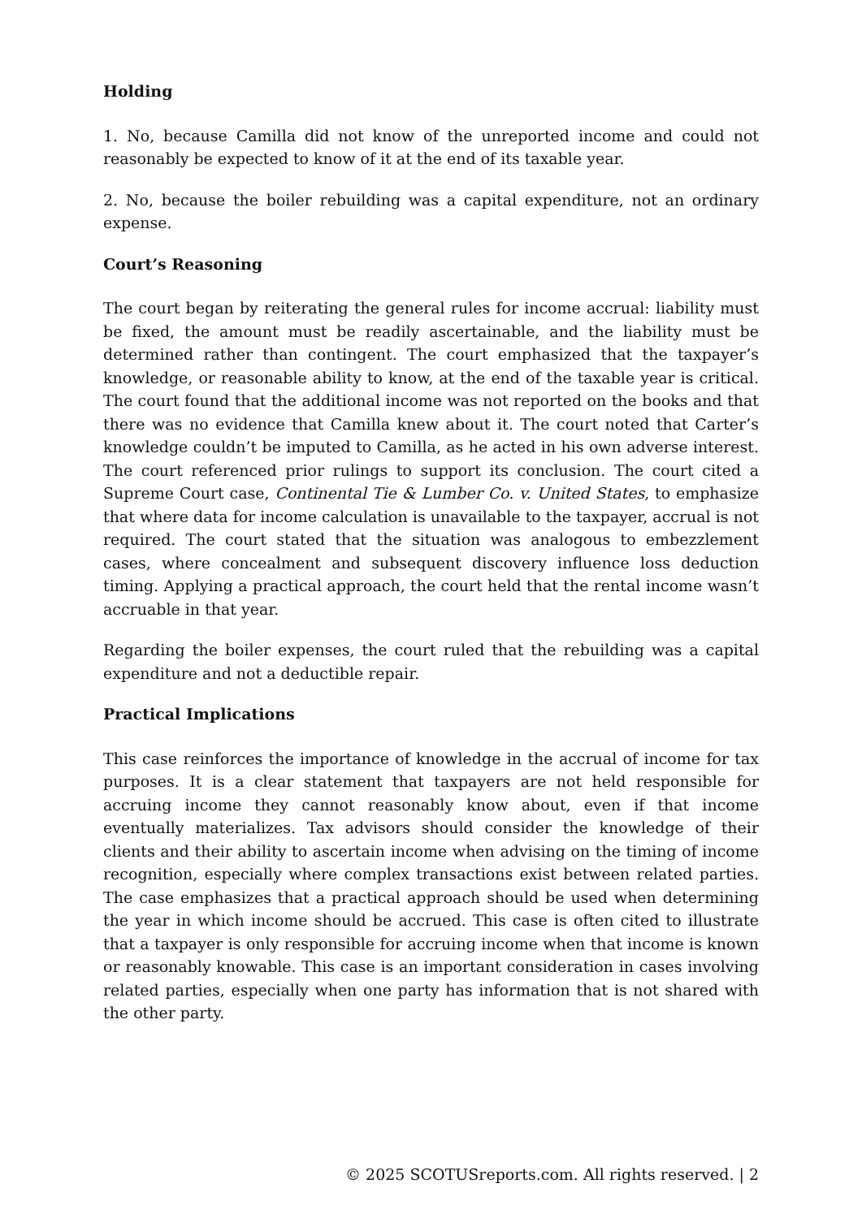Holding
1. No, because Camilla did not know of the unreported income and could not reasonably be expected to know of it at the end of its taxable year.
2. No, because the boiler rebuilding was a capital expenditure, not an ordinary expense.
Court’s Reasoning
The court began by reiterating the general rules for income accrual: liability must be fixed, the amount must be readily ascertainable, and the liability must be determined rather than contingent. The court emphasized that the taxpayer’s knowledge, or reasonable ability to know, at the end of the taxable year is critical. The court found that the additional income was not reported on the books and that there was no evidence that Camilla knew about it. The court noted that Carter’s knowledge couldn’t be imputed to Camilla, as he acted in his own adverse interest. The court referenced prior rulings to support its conclusion. The court cited a Supreme Court case, Continental Tie & Lumber Co. v. United States, to emphasize that where data for income calculation is unavailable to the taxpayer, accrual is not required. The court stated that the situation was analogous to embezzlement cases, where concealment and subsequent discovery influence loss deduction timing. Applying a practical approach, the court held that the rental income wasn’t accruable in that year.
Regarding the boiler expenses, the court ruled that the rebuilding was a capital expenditure and not a deductible repair.
Practical Implications
This case reinforces the importance of knowledge in the accrual of income for tax purposes. It is a clear statement that taxpayers are not held responsible for accruing income they cannot reasonably know about, even if that income eventually materializes. Tax advisors should consider the knowledge of their clients and their ability to ascertain income when advising on the timing of income recognition, especially where complex transactions exist between related parties. The case emphasizes that a practical approach should be used when determining the year in which income should be accrued. This case is often cited to illustrate that a taxpayer is only responsible for accruing income when that income is known or reasonably knowable. This case is an important consideration in cases involving related parties, especially when one party has information that is not shared with the other party.
© 2025 SCOTUSreports.com. All rights reserved. | 2